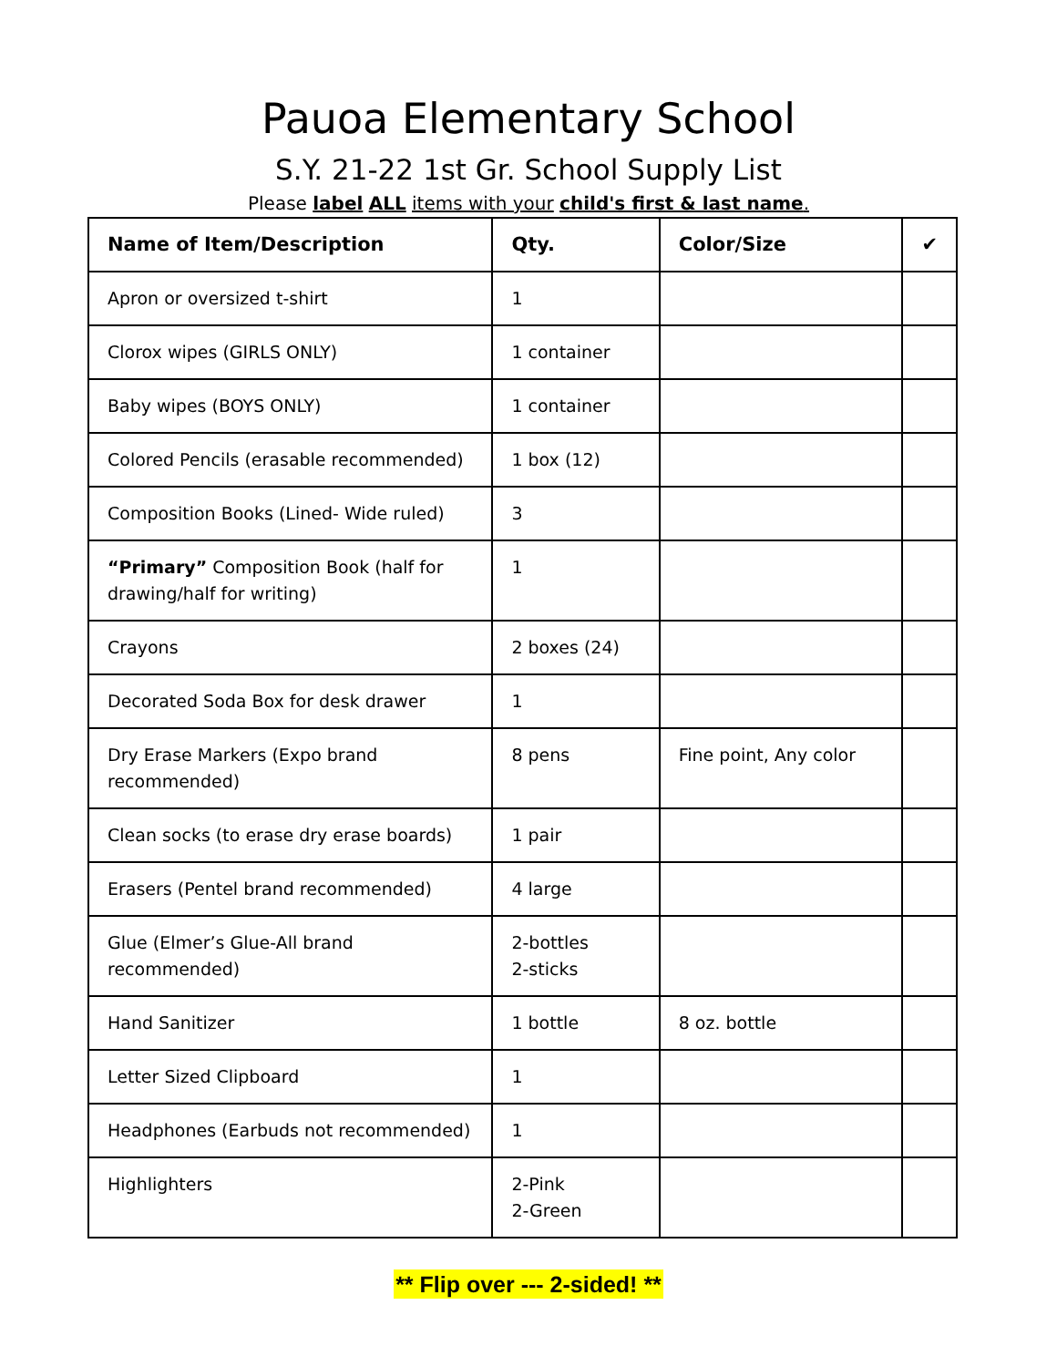Pauoa Elementary School
S.Y. 21-22 1st Gr. School Supply List
Please label ALL items with your child's first & last name.
| Name of Item/Description | Qty. | Color/Size | ✔ |
| --- | --- | --- | --- |
| Apron or oversized t-shirt | 1 | | |
| Clorox wipes (GIRLS ONLY) | 1 container | | |
| Baby wipes (BOYS ONLY) | 1 container | | |
| Colored Pencils (erasable recommended) | 1 box (12) | | |
| Composition Books (Lined- Wide ruled) | 3 | | |
| “Primary” Composition Book (half for drawing/half for writing) | 1 | | |
| Crayons | 2 boxes (24) | | |
| Decorated Soda Box for desk drawer | 1 | | |
| Dry Erase Markers (Expo brand recommended) | 8 pens | Fine point, Any color | |
| Clean socks (to erase dry erase boards) | 1 pair | | |
| Erasers (Pentel brand recommended) | 4 large | | |
| Glue (Elmer’s Glue-All brand recommended) | 2-bottles 2-sticks | | |
| Hand Sanitizer | 1 bottle | 8 oz. bottle | |
| Letter Sized Clipboard | 1 | | |
| Headphones (Earbuds not recommended) | 1 | | |
| Highlighters | 2-Pink 2-Green | | |
** Flip over --- 2-sided! **